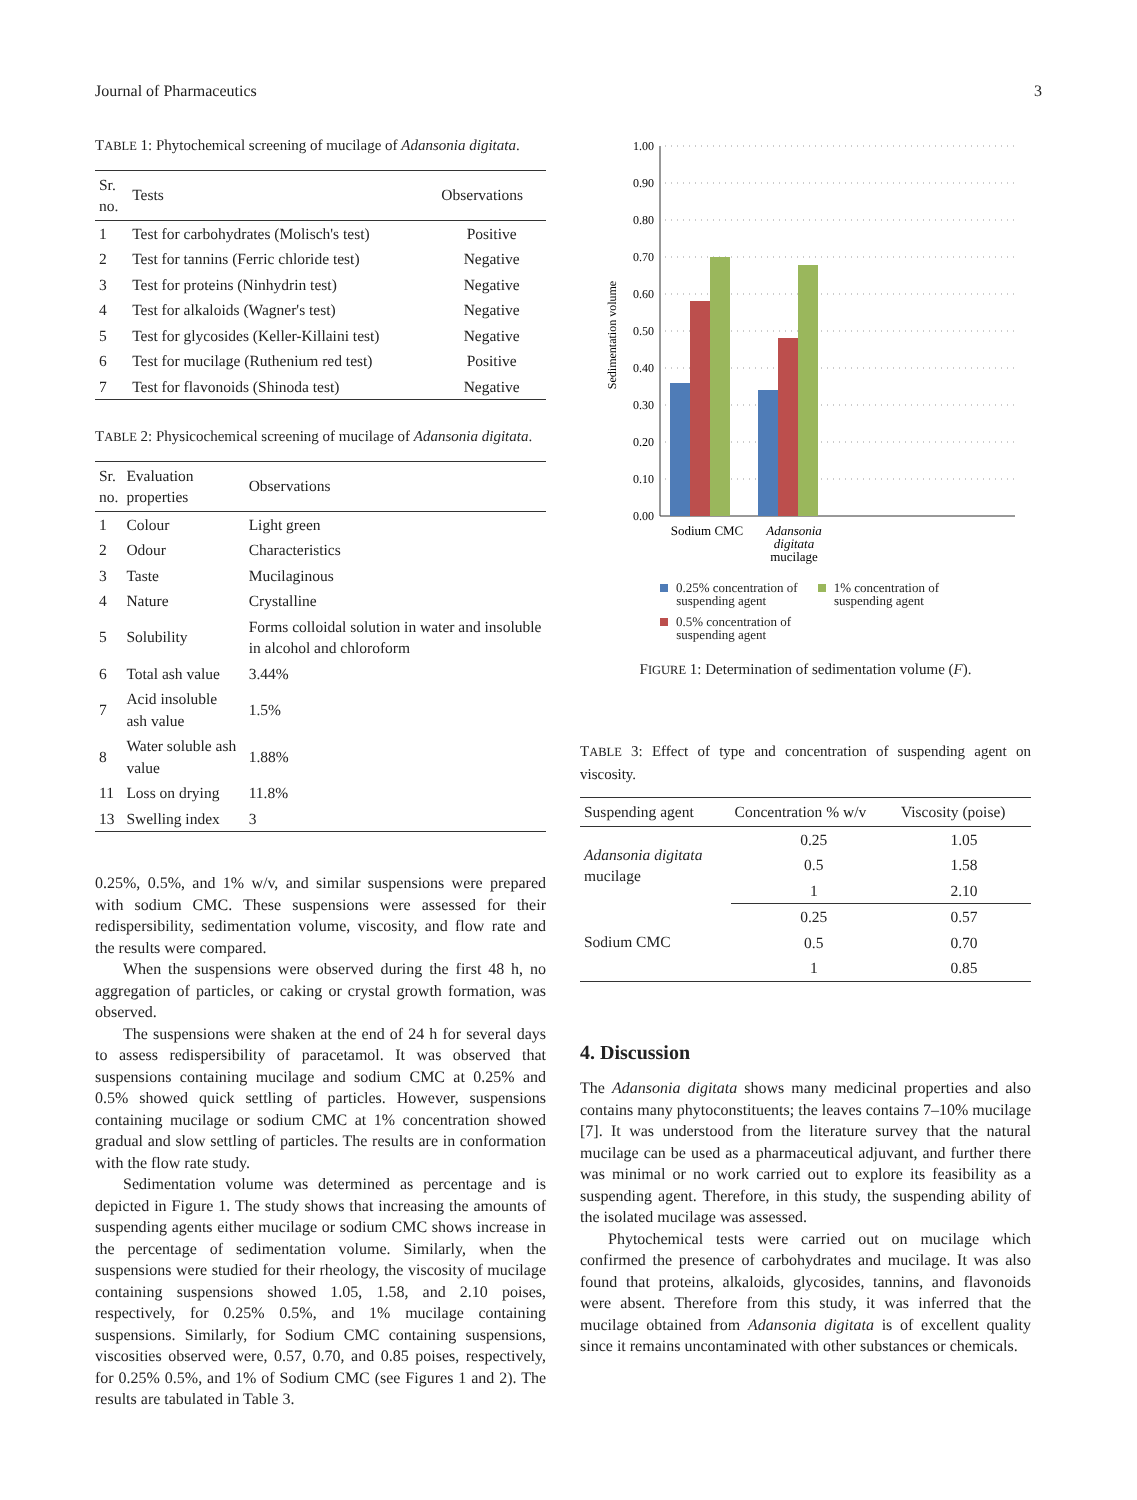Journal of Pharmaceutics 3
TABLE 1: Phytochemical screening of mucilage of Adansonia digitata.
| Sr. no. | Tests | Observations |
| --- | --- | --- |
| 1 | Test for carbohydrates (Molisch's test) | Positive |
| 2 | Test for tannins (Ferric chloride test) | Negative |
| 3 | Test for proteins (Ninhydrin test) | Negative |
| 4 | Test for alkaloids (Wagner's test) | Negative |
| 5 | Test for glycosides (Keller-Killaini test) | Negative |
| 6 | Test for mucilage (Ruthenium red test) | Positive |
| 7 | Test for flavonoids (Shinoda test) | Negative |
TABLE 2: Physicochemical screening of mucilage of Adansonia digitata.
| Sr. no. | Evaluation properties | Observations |
| --- | --- | --- |
| 1 | Colour | Light green |
| 2 | Odour | Characteristics |
| 3 | Taste | Mucilaginous |
| 4 | Nature | Crystalline |
| 5 | Solubility | Forms colloidal solution in water and insoluble in alcohol and chloroform |
| 6 | Total ash value | 3.44% |
| 7 | Acid insoluble ash value | 1.5% |
| 8 | Water soluble ash value | 1.88% |
| 11 | Loss on drying | 11.8% |
| 13 | Swelling index | 3 |
0.25%, 0.5%, and 1% w/v, and similar suspensions were prepared with sodium CMC. These suspensions were assessed for their redispersibility, sedimentation volume, viscosity, and flow rate and the results were compared.
When the suspensions were observed during the first 48 h, no aggregation of particles, or caking or crystal growth formation, was observed.
The suspensions were shaken at the end of 24 h for several days to assess redispersibility of paracetamol. It was observed that suspensions containing mucilage and sodium CMC at 0.25% and 0.5% showed quick settling of particles. However, suspensions containing mucilage or sodium CMC at 1% concentration showed gradual and slow settling of particles. The results are in conformation with the flow rate study.
Sedimentation volume was determined as percentage and is depicted in Figure 1. The study shows that increasing the amounts of suspending agents either mucilage or sodium CMC shows increase in the percentage of sedimentation volume. Similarly, when the suspensions were studied for their rheology, the viscosity of mucilage containing suspensions showed 1.05, 1.58, and 2.10 poises, respectively, for 0.25% 0.5%, and 1% mucilage containing suspensions. Similarly, for Sodium CMC containing suspensions, viscosities observed were, 0.57, 0.70, and 0.85 poises, respectively, for 0.25% 0.5%, and 1% of Sodium CMC (see Figures 1 and 2). The results are tabulated in Table 3.
Sedimentation volume
1.00
0.90
0.80
0.70
0.60
0.50
0.40
0.30
0.20
0.10
0.00
Sodium CMC
Adansonia
digitata
mucilage
0.25% concentration of
suspending agent
1% concentration of
suspending agent
0.5% concentration of
suspending agent
FIGURE 1: Determination of sedimentation volume (F).
TABLE 3: Effect of type and concentration of suspending agent on viscosity.
| Suspending agent | Concentration % w/v | Viscosity (poise) |
| --- | --- | --- |
| Adansonia digitata mucilage | 0.25 | 1.05 |
| | 0.5 | 1.58 |
| | 1 | 2.10 |
| Sodium CMC | 0.25 | 0.57 |
| | 0.5 | 0.70 |
| | 1 | 0.85 |
4. Discussion
The Adansonia digitata shows many medicinal properties and also contains many phytoconstituents; the leaves contains 7–10% mucilage [7]. It was understood from the literature survey that the natural mucilage can be used as a pharmaceutical adjuvant, and further there was minimal or no work carried out to explore its feasibility as a suspending agent. Therefore, in this study, the suspending ability of the isolated mucilage was assessed.
Phytochemical tests were carried out on mucilage which confirmed the presence of carbohydrates and mucilage. It was also found that proteins, alkaloids, glycosides, tannins, and flavonoids were absent. Therefore from this study, it was inferred that the mucilage obtained from Adansonia digitata is of excellent quality since it remains uncontaminated with other substances or chemicals.